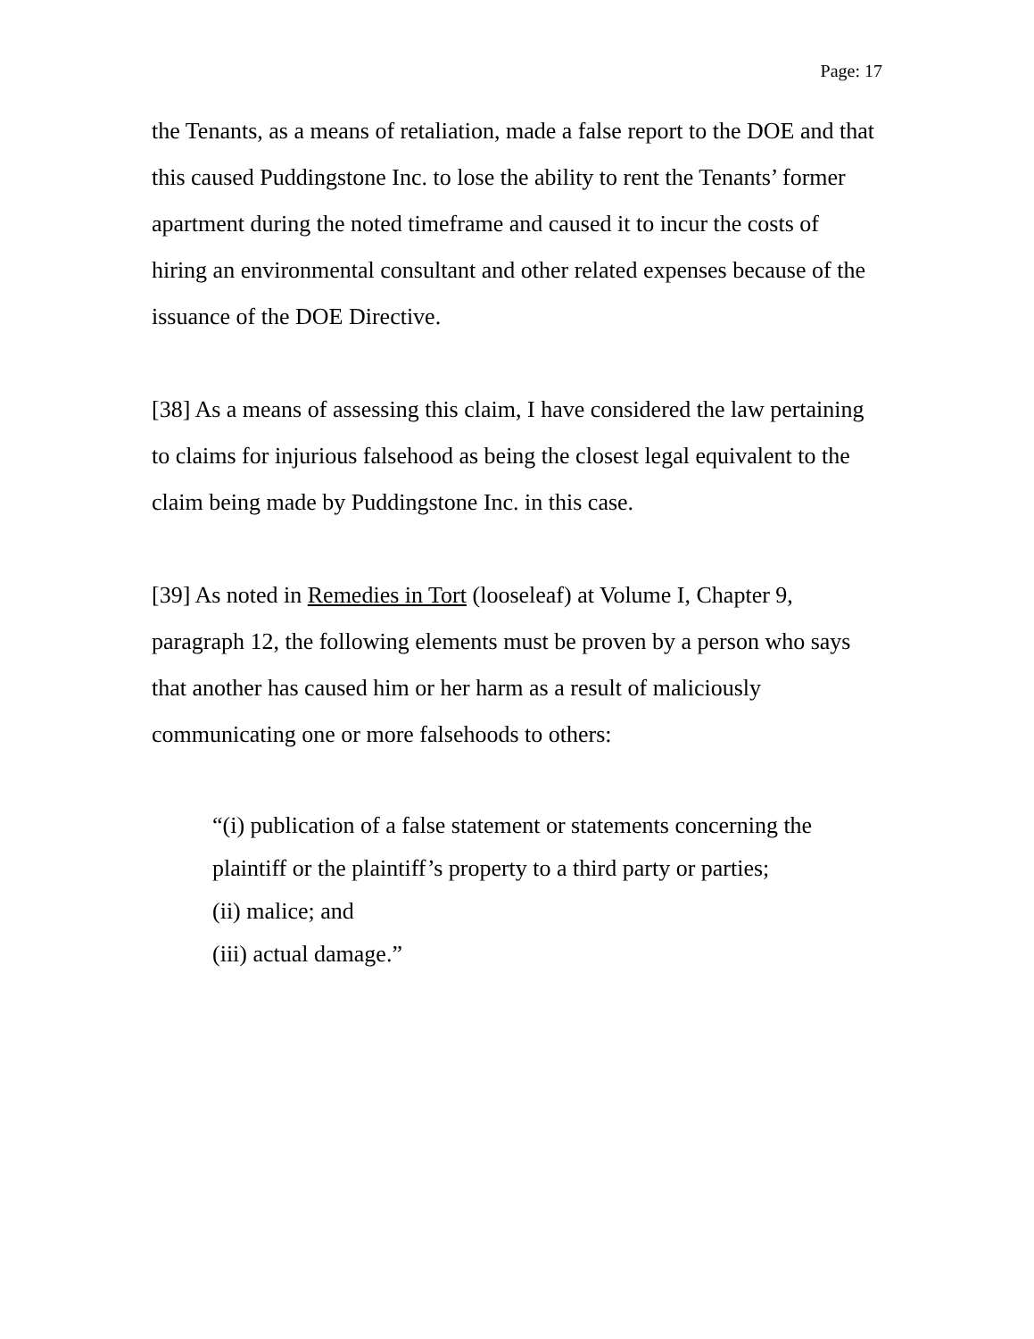Page: 17
the Tenants, as a means of retaliation, made a false report to the DOE and that this caused Puddingstone Inc. to lose the ability to rent the Tenants’ former apartment during the noted timeframe and caused it to incur the costs of hiring an environmental consultant and other related expenses because of the issuance of the DOE Directive.
[38] As a means of assessing this claim, I have considered the law pertaining to claims for injurious falsehood as being the closest legal equivalent to the claim being made by Puddingstone Inc. in this case.
[39] As noted in Remedies in Tort (looseleaf) at Volume I, Chapter 9, paragraph 12, the following elements must be proven by a person who says that another has caused him or her harm as a result of maliciously communicating one or more falsehoods to others:
“(i) publication of a false statement or statements concerning the plaintiff or the plaintiff’s property to a third party or parties;
(ii) malice; and
(iii) actual damage.”